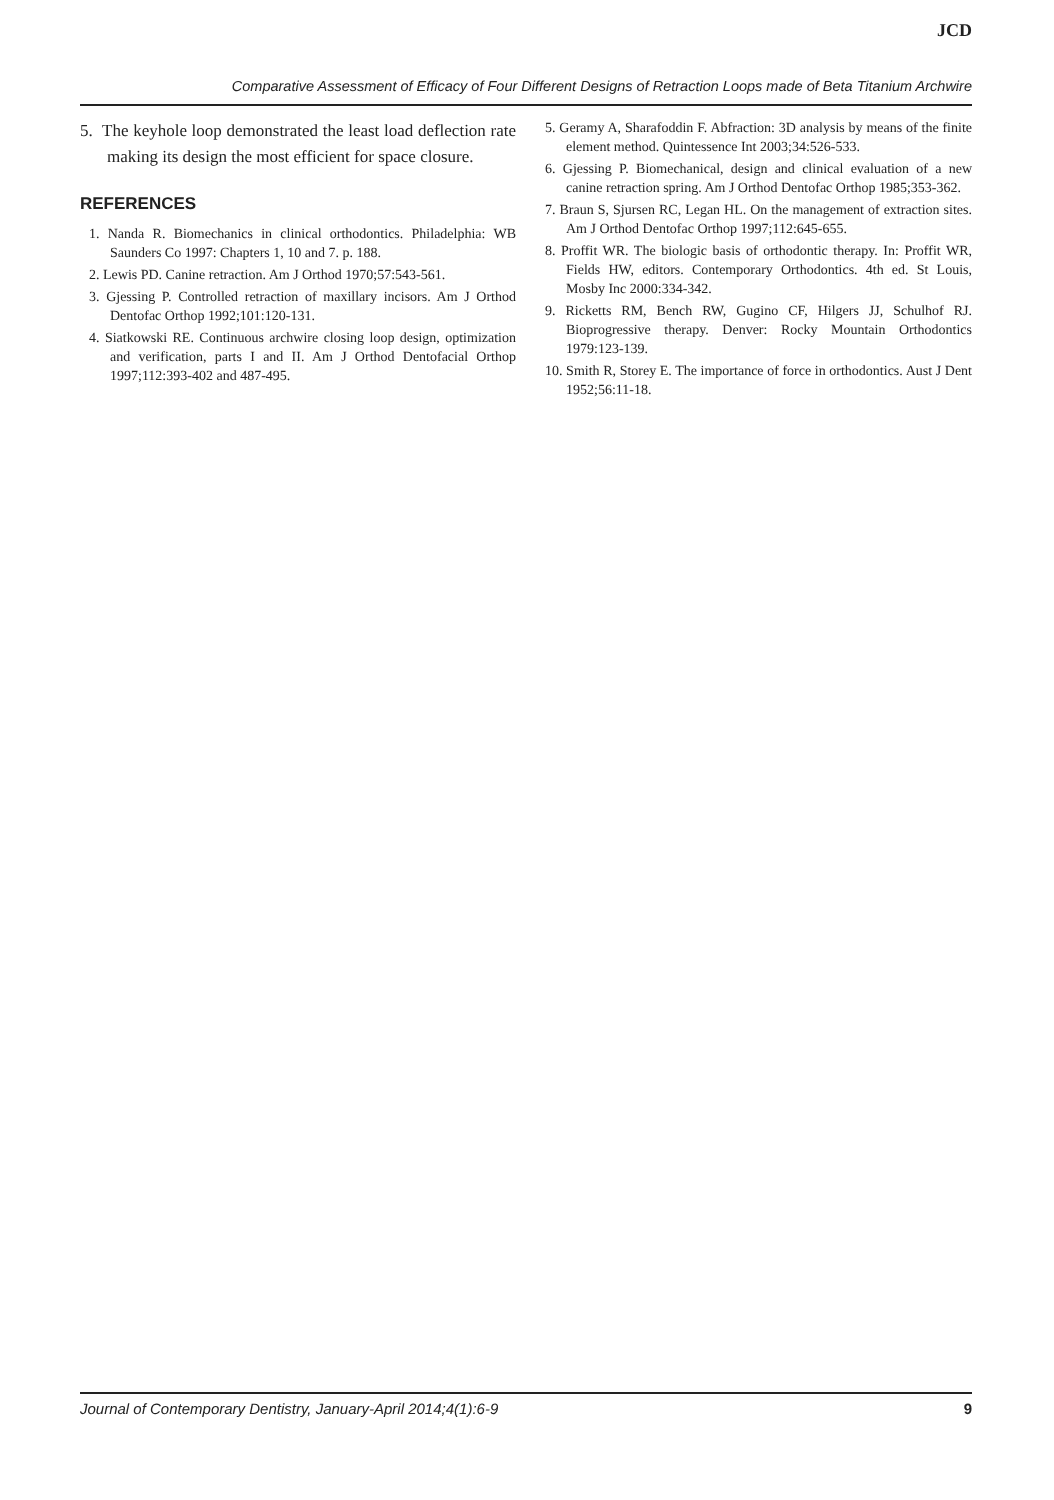JCD
Comparative Assessment of Efficacy of Four Different Designs of Retraction Loops made of Beta Titanium Archwire
5. The keyhole loop demonstrated the least load deflection rate making its design the most efficient for space closure.
REFERENCES
1. Nanda R. Biomechanics in clinical orthodontics. Philadelphia: WB Saunders Co 1997: Chapters 1, 10 and 7. p. 188.
2. Lewis PD. Canine retraction. Am J Orthod 1970;57:543-561.
3. Gjessing P. Controlled retraction of maxillary incisors. Am J Orthod Dentofac Orthop 1992;101:120-131.
4. Siatkowski RE. Continuous archwire closing loop design, optimization and verification, parts I and II. Am J Orthod Dentofacial Orthop 1997;112:393-402 and 487-495.
5. Geramy A, Sharafoddin F. Abfraction: 3D analysis by means of the finite element method. Quintessence Int 2003;34:526-533.
6. Gjessing P. Biomechanical, design and clinical evaluation of a new canine retraction spring. Am J Orthod Dentofac Orthop 1985;353-362.
7. Braun S, Sjursen RC, Legan HL. On the management of extraction sites. Am J Orthod Dentofac Orthop 1997;112:645-655.
8. Proffit WR. The biologic basis of orthodontic therapy. In: Proffit WR, Fields HW, editors. Contemporary Orthodontics. 4th ed. St Louis, Mosby Inc 2000:334-342.
9. Ricketts RM, Bench RW, Gugino CF, Hilgers JJ, Schulhof RJ. Bioprogressive therapy. Denver: Rocky Mountain Orthodontics 1979:123-139.
10. Smith R, Storey E. The importance of force in orthodontics. Aust J Dent 1952;56:11-18.
Journal of Contemporary Dentistry, January-April 2014;4(1):6-9 9